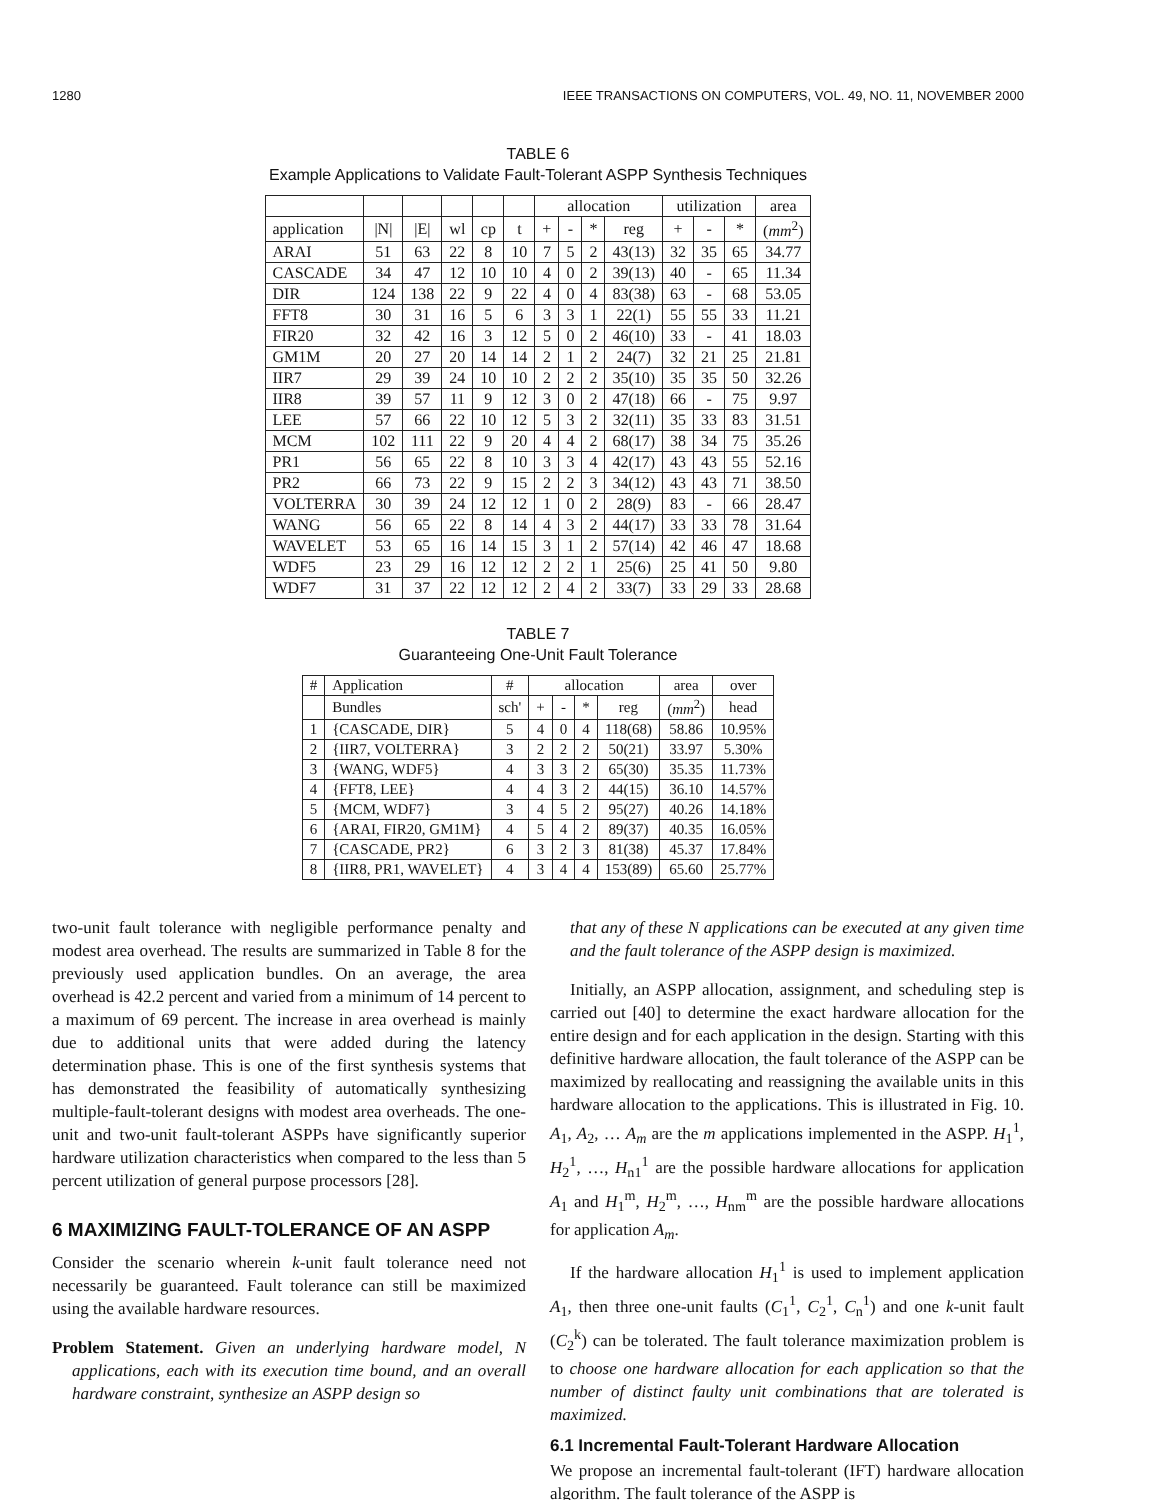1280 IEEE TRANSACTIONS ON COMPUTERS, VOL. 49, NO. 11, NOVEMBER 2000
TABLE 6
Example Applications to Validate Fault-Tolerant ASPP Synthesis Techniques
| | | | | | | allocation | | | | utilization | | | area |
| --- | --- | --- | --- | --- | --- | --- | --- | --- | --- | --- | --- | --- | --- |
| application | /N/ | /E/ | wl | cp | t | + | - | * | reg | + | - | * | ( mm<sup>2</sup>) |
| ARAI | 51 | 63 | 22 | 8 | 10 | 7 | 5 | 2 | 43(13) | 32 | 35 | 65 | 34.77 |
| CASCADE | 34 | 47 | 12 | 10 | 10 | 4 | 0 | 2 | 39(13) | 40 | - | 65 | 11.34 |
| DIR | 124 | 138 | 22 | 9 | 22 | 4 | 0 | 4 | 83(38) | 63 | - | 68 | 53.05 |
| FFT8 | 30 | 31 | 16 | 5 | 6 | 3 | 3 | 1 | 22(1) | 55 | 55 | 33 | 11.21 |
| FIR20 | 32 | 42 | 16 | 3 | 12 | 5 | 0 | 2 | 46(10) | 33 | - | 41 | 18.03 |
| GM1M | 20 | 27 | 20 | 14 | 14 | 2 | 1 | 2 | 24(7) | 32 | 21 | 25 | 21.81 |
| IIR7 | 29 | 39 | 24 | 10 | 10 | 2 | 2 | 2 | 35(10) | 35 | 35 | 50 | 32.26 |
| IIR8 | 39 | 57 | 11 | 9 | 12 | 3 | 0 | 2 | 47(18) | 66 | - | 75 | 9.97 |
| LEE | 57 | 66 | 22 | 10 | 12 | 5 | 3 | 2 | 32(11) | 35 | 33 | 83 | 31.51 |
| MCM | 102 | 111 | 22 | 9 | 20 | 4 | 4 | 2 | 68(17) | 38 | 34 | 75 | 35.26 |
| PR1 | 56 | 65 | 22 | 8 | 10 | 3 | 3 | 4 | 42(17) | 43 | 43 | 55 | 52.16 |
| PR2 | 66 | 73 | 22 | 9 | 15 | 2 | 2 | 3 | 34(12) | 43 | 43 | 71 | 38.50 |
| VOLTERRA | 30 | 39 | 24 | 12 | 12 | 1 | 0 | 2 | 28(9) | 83 | - | 66 | 28.47 |
| WANG | 56 | 65 | 22 | 8 | 14 | 4 | 3 | 2 | 44(17) | 33 | 33 | 78 | 31.64 |
| WAVELET | 53 | 65 | 16 | 14 | 15 | 3 | 1 | 2 | 57(14) | 42 | 46 | 47 | 18.68 |
| WDF5 | 23 | 29 | 16 | 12 | 12 | 2 | 2 | 1 | 25(6) | 25 | 41 | 50 | 9.80 |
| WDF7 | 31 | 37 | 22 | 12 | 12 | 2 | 4 | 2 | 33(7) | 33 | 29 | 33 | 28.68 |
TABLE 7
Guaranteeing One-Unit Fault Tolerance
| # | Application | # | allocation | | | | area | over |
| --- | --- | --- | --- | --- | --- | --- | --- | --- |
| | Bundles | sch' | + | - | * | reg | ( mm<sup>2</sup>) | head |
| 1 | {CASCADE, DIR} | 5 | 4 | 0 | 4 | 118(68) | 58.86 | 10.95% |
| 2 | {IIR7, VOLTERRA} | 3 | 2 | 2 | 2 | 50(21) | 33.97 | 5.30% |
| 3 | {WANG, WDF5} | 4 | 3 | 3 | 2 | 65(30) | 35.35 | 11.73% |
| 4 | {FFT8, LEE} | 4 | 4 | 3 | 2 | 44(15) | 36.10 | 14.57% |
| 5 | {MCM, WDF7} | 3 | 4 | 5 | 2 | 95(27) | 40.26 | 14.18% |
| 6 | {ARAI, FIR20, GM1M} | 4 | 5 | 4 | 2 | 89(37) | 40.35 | 16.05% |
| 7 | {CASCADE, PR2} | 6 | 3 | 2 | 3 | 81(38) | 45.37 | 17.84% |
| 8 | {IIR8, PR1, WAVELET} | 4 | 3 | 4 | 4 | 153(89) | 65.60 | 25.77% |
two-unit fault tolerance with negligible performance penalty and modest area overhead. The results are summarized in Table 8 for the previously used application bundles. On an average, the area overhead is 42.2 percent and varied from a minimum of 14 percent to a maximum of 69 percent. The increase in area overhead is mainly due to additional units that were added during the latency determination phase. This is one of the first synthesis systems that has demonstrated the feasibility of automatically synthesizing multiple-fault-tolerant designs with modest area overheads. The one-unit and two-unit fault-tolerant ASPPs have significantly superior hardware utilization characteristics when compared to the less than 5 percent utilization of general purpose processors [28].
6 MAXIMIZING FAULT-TOLERANCE OF AN ASPP
Consider the scenario wherein k-unit fault tolerance need not necessarily be guaranteed. Fault tolerance can still be maximized using the available hardware resources.
Problem Statement. Given an underlying hardware model, N applications, each with its execution time bound, and an overall hardware constraint, synthesize an ASPP design so
that any of these N applications can be executed at any given time and the fault tolerance of the ASPP design is maximized.
Initially, an ASPP allocation, assignment, and scheduling step is carried out [40] to determine the exact hardware allocation for the entire design and for each application in the design. Starting with this definitive hardware allocation, the fault tolerance of the ASPP can be maximized by reallocating and reassigning the available units in this hardware allocation to the applications. This is illustrated in Fig. 10. A<sub>1</sub>, A<sub>2</sub>, … A<sub>m</sub> are the m applications implemented in the ASPP. H<sub>1</sub><sup>1</sup>, H<sub>2</sub><sup>1</sup>, …, H<sub>n1</sub><sup>1</sup> are the possible hardware allocations for application A<sub>1</sub> and H<sub>1</sub><sup>m</sup>, H<sub>2</sub><sup>m</sup>, …, H<sub>nm</sub><sup>m</sup> are the possible hardware allocations for application A<sub>m</sub>.
If the hardware allocation H<sub>1</sub><sup>1</sup> is used to implement application A<sub>1</sub>, then three one-unit faults (C<sub>1</sub><sup>1</sup>, C<sub>2</sub><sup>1</sup>, C<sub>n</sub><sup>1</sup>) and one k-unit fault (C<sub>2</sub><sup>k</sup>) can be tolerated. The fault tolerance maximization problem is to choose one hardware allocation for each application so that the number of distinct faulty unit combinations that are tolerated is maximized.
6.1 Incremental Fault-Tolerant Hardware Allocation
We propose an incremental fault-tolerant (IFT) hardware allocation algorithm. The fault tolerance of the ASPP is